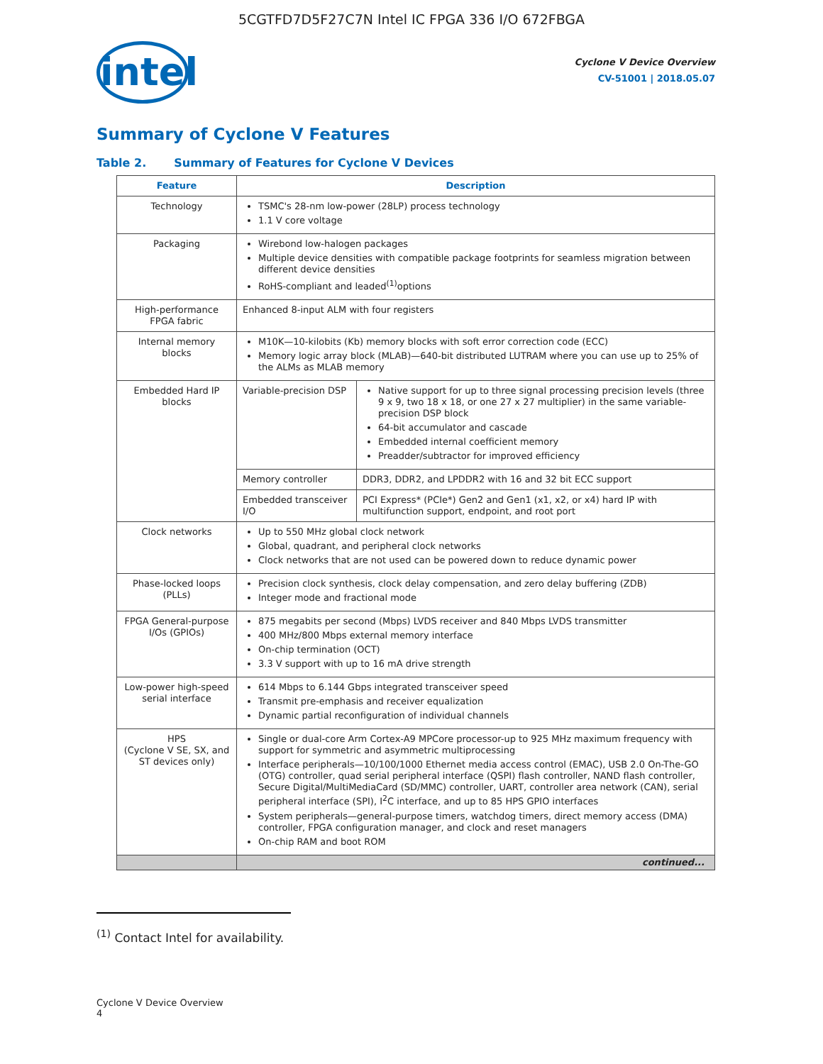5CGTFD7D5F27C7N Intel IC FPGA 336 I/O 672FBGA
intel
Cyclone V Device Overview
CV-51001 | 2018.05.07
Summary of Cyclone V Features
Table 2. Summary of Features for Cyclone V Devices
| Feature | Description | |
| --- | --- | --- |
| Technology | TSMC's 28-nm low-power (28LP) process technology 1.1 V core voltage | |
| Packaging | Wirebond low-halogen packages Multiple device densities with compatible package footprints for seamless migration between different device densities RoHS-compliant and leaded<sup>(1)</sup>options | |
| High-performance FPGA fabric | Enhanced 8-input ALM with four registers | |
| Internal memory blocks | M10K—10-kilobits (Kb) memory blocks with soft error correction code (ECC) Memory logic array block (MLAB)—640-bit distributed LUTRAM where you can use up to 25% of the ALMs as MLAB memory | |
| Embedded Hard IP blocks | Variable-precision DSP | Native support for up to three signal processing precision levels (three 9 x 9, two 18 x 18, or one 27 x 27 multiplier) in the same variable-precision DSP block 64-bit accumulator and cascade Embedded internal coefficient memory Preadder/subtractor for improved efficiency |
| | Memory controller | DDR3, DDR2, and LPDDR2 with 16 and 32 bit ECC support |
| | Embedded transceiver I/O | PCI Express* (PCIe*) Gen2 and Gen1 (x1, x2, or x4) hard IP with multifunction support, endpoint, and root port |
| Clock networks | Up to 550 MHz global clock network Global, quadrant, and peripheral clock networks Clock networks that are not used can be powered down to reduce dynamic power | |
| Phase-locked loops (PLLs) | Precision clock synthesis, clock delay compensation, and zero delay buffering (ZDB) Integer mode and fractional mode | |
| FPGA General-purpose I/Os (GPIOs) | 875 megabits per second (Mbps) LVDS receiver and 840 Mbps LVDS transmitter 400 MHz/800 Mbps external memory interface On-chip termination (OCT) 3.3 V support with up to 16 mA drive strength | |
| Low-power high-speed serial interface | 614 Mbps to 6.144 Gbps integrated transceiver speed Transmit pre-emphasis and receiver equalization Dynamic partial reconfiguration of individual channels | |
| HPS (Cyclone V SE, SX, and ST devices only) | Single or dual-core Arm Cortex-A9 MPCore processor-up to 925 MHz maximum frequency with support for symmetric and asymmetric multiprocessing Interface peripherals—10/100/1000 Ethernet media access control (EMAC), USB 2.0 On-The-GO (OTG) controller, quad serial peripheral interface (QSPI) flash controller, NAND flash controller, Secure Digital/MultiMediaCard (SD/MMC) controller, UART, controller area network (CAN), serial peripheral interface (SPI), I<sup>2</sup>C interface, and up to 85 HPS GPIO interfaces System peripherals—general-purpose timers, watchdog timers, direct memory access (DMA) controller, FPGA configuration manager, and clock and reset managers On-chip RAM and boot ROM | |
| | continued... | |
<sup>(1)</sup> Contact Intel for availability.
Cyclone V Device Overview
4